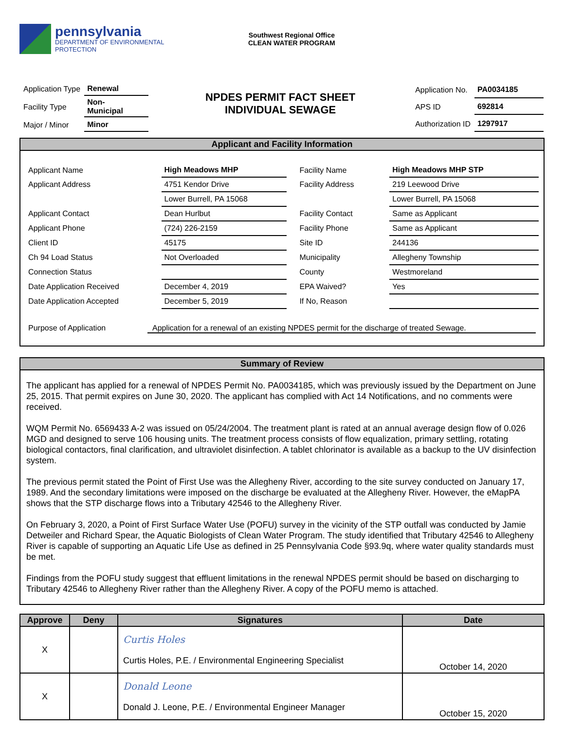pennsylvania
DEPARTMENT OF ENVIRONMENTAL
PROTECTION
Southwest Regional Office
CLEAN WATER PROGRAM
| Application Type | Renewal |
| Facility Type | Non- Municipal |
| Major / Minor | Minor |
NPDES PERMIT FACT SHEET
INDIVIDUAL SEWAGE
| Application No. | PA0034185 |
| APS ID | 692814 |
| Authorization ID | 1297917 |
Applicant and Facility Information
| Applicant Name | High Meadows MHP |
| Applicant Address | 4751 Kendor Drive |
| | Lower Burrell, PA 15068 |
| Applicant Contact | Dean Hurlbut |
| Applicant Phone | (724) 226-2159 |
| Client ID | 45175 |
| Ch 94 Load Status | Not Overloaded |
| Connection Status | |
| Date Application Received | December 4, 2019 |
| Date Application Accepted | December 5, 2019 |
| Facility Name | High Meadows MHP STP |
| Facility Address | 219 Leewood Drive |
| | Lower Burrell, PA 15068 |
| Facility Contact | Same as Applicant |
| Facility Phone | Same as Applicant |
| Site ID | 244136 |
| Municipality | Allegheny Township |
| County | Westmoreland |
| EPA Waived? | Yes |
| If No, Reason | |
Purpose of Application Application for a renewal of an existing NPDES permit for the discharge of treated Sewage.
Summary of Review
The applicant has applied for a renewal of NPDES Permit No. PA0034185, which was previously issued by the Department on June 25, 2015. That permit expires on June 30, 2020. The applicant has complied with Act 14 Notifications, and no comments were received.
WQM Permit No. 6569433 A-2 was issued on 05/24/2004. The treatment plant is rated at an annual average design flow of 0.026 MGD and designed to serve 106 housing units. The treatment process consists of flow equalization, primary settling, rotating biological contactors, final clarification, and ultraviolet disinfection. A tablet chlorinator is available as a backup to the UV disinfection system.
The previous permit stated the Point of First Use was the Allegheny River, according to the site survey conducted on January 17, 1989. And the secondary limitations were imposed on the discharge be evaluated at the Allegheny River. However, the eMapPA shows that the STP discharge flows into a Tributary 42546 to the Allegheny River.
On February 3, 2020, a Point of First Surface Water Use (POFU) survey in the vicinity of the STP outfall was conducted by Jamie Detweiler and Richard Spear, the Aquatic Biologists of Clean Water Program. The study identified that Tributary 42546 to Allegheny River is capable of supporting an Aquatic Life Use as defined in 25 Pennsylvania Code §93.9q, where water quality standards must be met.
Findings from the POFU study suggest that effluent limitations in the renewal NPDES permit should be based on discharging to Tributary 42546 to Allegheny River rather than the Allegheny River. A copy of the POFU memo is attached.
| Approve | Deny | Signatures | Date |
| --- | --- | --- | --- |
| X | | Curtis Holes Curtis Holes, P.E. / Environmental Engineering Specialist | October 14, 2020 |
| X | | Donald Leone Donald J. Leone, P.E. / Environmental Engineer Manager | October 15, 2020 |